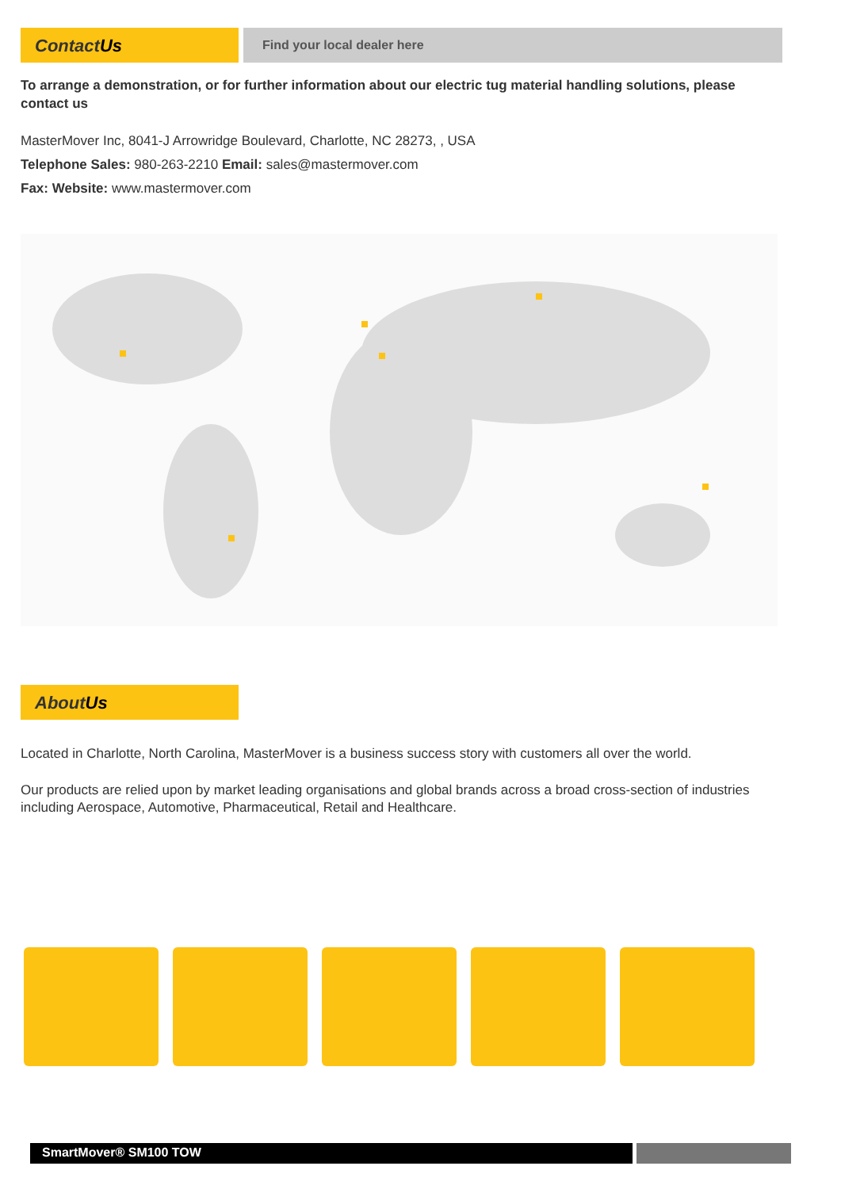ContactUs
Find your local dealer here
To arrange a demonstration, or for further information about our electric tug material handling solutions, please contact us
MasterMover Inc, 8041-J Arrowridge Boulevard, Charlotte, NC 28273, , USA
Telephone Sales: 980-263-2210 Email: sales@mastermover.com
Fax: Website: www.mastermover.com
AboutUs
Located in Charlotte, North Carolina, MasterMover is a business success story with customers all over the world.
Our products are relied upon by market leading organisations and global brands across a broad cross-section of industries including Aerospace, Automotive, Pharmaceutical, Retail and Healthcare.
SmartMover® SM100 TOW